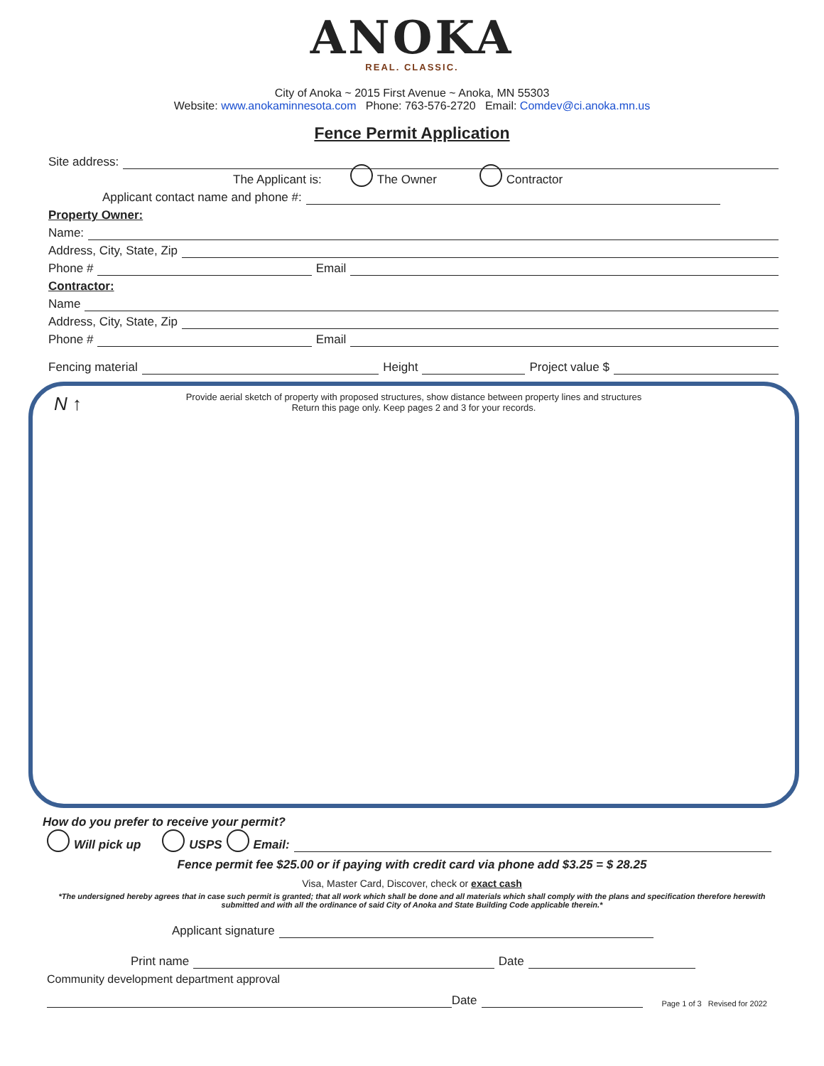ANOKA
REAL. CLASSIC.
City of Anoka ~ 2015 First Avenue ~ Anoka, MN 55303
Website: www.anokaminnesota.com Phone: 763-576-2720 Email: Comdev@ci.anoka.mn.us
Fence Permit Application
Site address:
The Applicant is: The Owner Contractor
Applicant contact name and phone #:
Property Owner:
Name:
Address, City, State, Zip
Phone # Email
Contractor:
Name
Address, City, State, Zip
Phone # Email
Fencing material Height Project value $
N ↑
Provide aerial sketch of property with proposed structures, show distance between property lines and structures
Return this page only. Keep pages 2 and 3 for your records.
How do you prefer to receive your permit?
Will pick up USPS Email:
Fence permit fee $25.00 or if paying with credit card via phone add $3.25 = $ 28.25
Visa, Master Card, Discover, check or exact cash
*The undersigned hereby agrees that in case such permit is granted; that all work which shall be done and all materials which shall comply with the plans and specification therefore herewith submitted and with all the ordinance of said City of Anoka and State Building Code applicable therein.*
Applicant signature
Print name Date
Community development department approval
Date Page 1 of 3 Revised for 2022